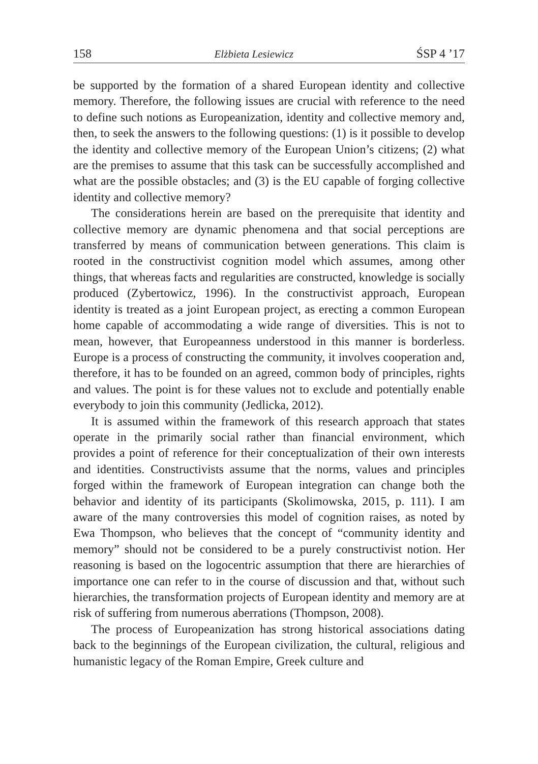158 Elżbieta Lesiewicz ŚSP 4 ’17
be supported by the formation of a shared European identity and collective memory. Therefore, the following issues are crucial with reference to the need to define such notions as Europeanization, identity and collective memory and, then, to seek the answers to the following questions: (1) is it possible to develop the identity and collective memory of the European Union’s citizens; (2) what are the premises to assume that this task can be successfully accomplished and what are the possible obstacles; and (3) is the EU capable of forging collective identity and collective memory?
The considerations herein are based on the prerequisite that identity and collective memory are dynamic phenomena and that social perceptions are transferred by means of communication between generations. This claim is rooted in the constructivist cognition model which assumes, among other things, that whereas facts and regularities are constructed, knowledge is socially produced (Zybertowicz, 1996). In the constructivist approach, European identity is treated as a joint European project, as erecting a common European home capable of accommodating a wide range of diversities. This is not to mean, however, that Europeanness understood in this manner is borderless. Europe is a process of constructing the community, it involves cooperation and, therefore, it has to be founded on an agreed, common body of principles, rights and values. The point is for these values not to exclude and potentially enable everybody to join this community (Jedlicka, 2012).
It is assumed within the framework of this research approach that states operate in the primarily social rather than financial environment, which provides a point of reference for their conceptualization of their own interests and identities. Constructivists assume that the norms, values and principles forged within the framework of European integration can change both the behavior and identity of its participants (Skolimowska, 2015, p. 111). I am aware of the many controversies this model of cognition raises, as noted by Ewa Thompson, who believes that the concept of “community identity and memory” should not be considered to be a purely constructivist notion. Her reasoning is based on the logocentric assumption that there are hierarchies of importance one can refer to in the course of discussion and that, without such hierarchies, the transformation projects of European identity and memory are at risk of suffering from numerous aberrations (Thompson, 2008).
The process of Europeanization has strong historical associations dating back to the beginnings of the European civilization, the cultural, religious and humanistic legacy of the Roman Empire, Greek culture and